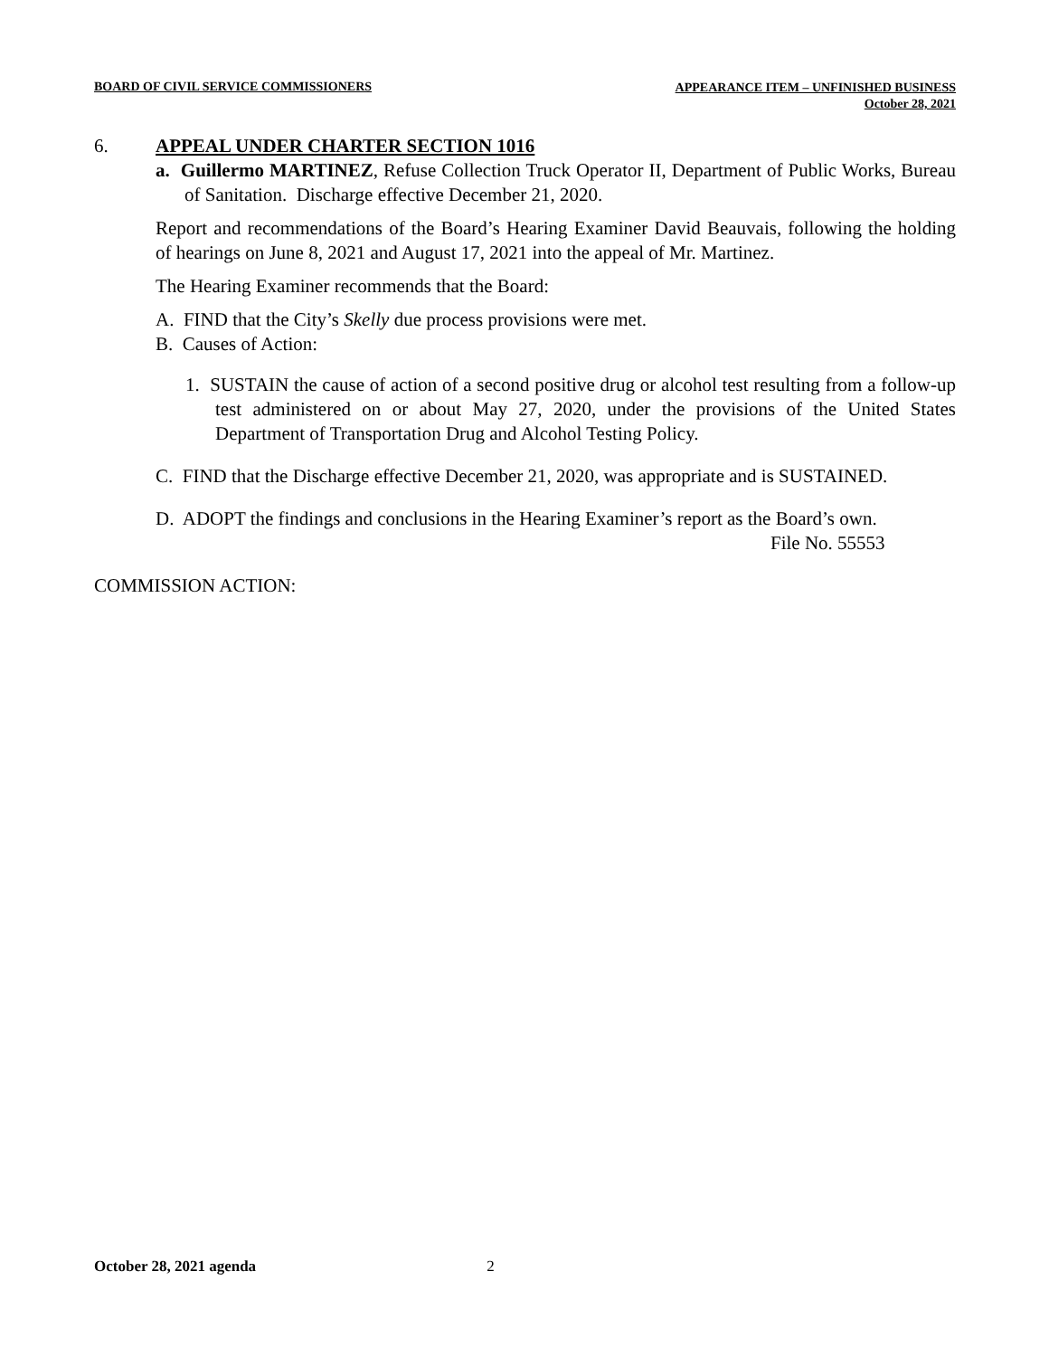BOARD OF CIVIL SERVICE COMMISSIONERS APPEARANCE ITEM – UNFINISHED BUSINESS
October 28, 2021
6. APPEAL UNDER CHARTER SECTION 1016
a. Guillermo MARTINEZ, Refuse Collection Truck Operator II, Department of Public Works, Bureau of Sanitation. Discharge effective December 21, 2020.
Report and recommendations of the Board’s Hearing Examiner David Beauvais, following the holding of hearings on June 8, 2021 and August 17, 2021 into the appeal of Mr. Martinez.
The Hearing Examiner recommends that the Board:
A. FIND that the City’s Skelly due process provisions were met.
B. Causes of Action:
1. SUSTAIN the cause of action of a second positive drug or alcohol test resulting from a follow-up test administered on or about May 27, 2020, under the provisions of the United States Department of Transportation Drug and Alcohol Testing Policy.
C. FIND that the Discharge effective December 21, 2020, was appropriate and is SUSTAINED.
D. ADOPT the findings and conclusions in the Hearing Examiner’s report as the Board’s own.
File No. 55553
COMMISSION ACTION:
October 28, 2021 agenda 2